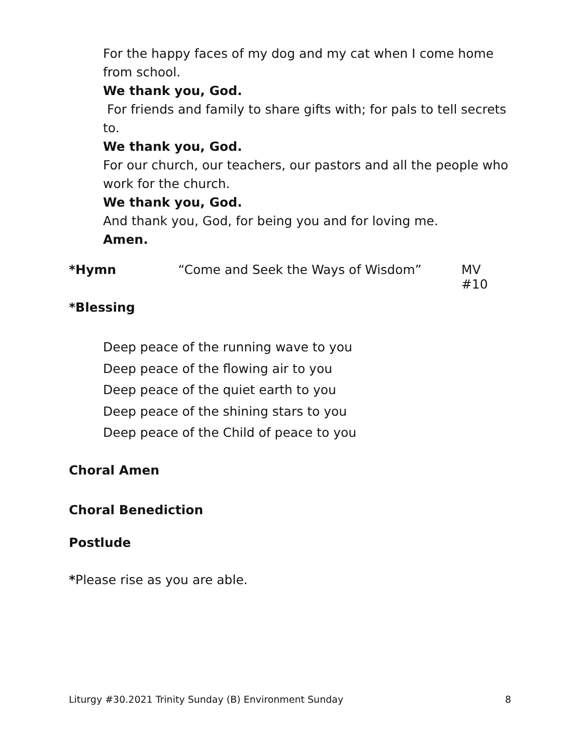For the happy faces of my dog and my cat when I come home from school.
We thank you, God.
For friends and family to share gifts with; for pals to tell secrets to.
We thank you, God.
For our church, our teachers, our pastors and all the people who work for the church.
We thank you, God.
And thank you, God, for being you and for loving me.
Amen.
*Hymn “Come and Seek the Ways of Wisdom” MV #10
*Blessing
Deep peace of the running wave to you
Deep peace of the flowing air to you
Deep peace of the quiet earth to you
Deep peace of the shining stars to you
Deep peace of the Child of peace to you
Choral Amen
Choral Benediction
Postlude
*Please rise as you are able.
Liturgy #30.2021 Trinity Sunday (B) Environment Sunday 8